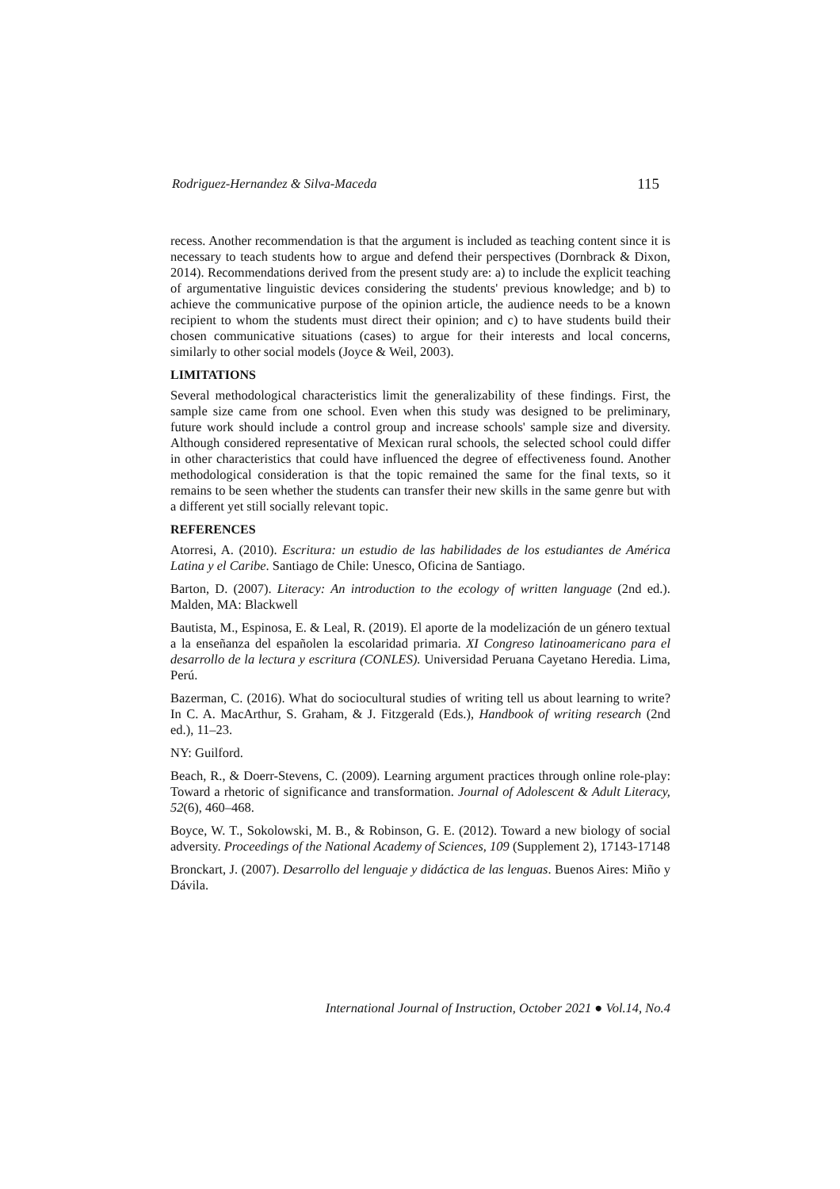Rodriguez-Hernandez & Silva-Maceda 115
recess. Another recommendation is that the argument is included as teaching content since it is necessary to teach students how to argue and defend their perspectives (Dornbrack & Dixon, 2014). Recommendations derived from the present study are: a) to include the explicit teaching of argumentative linguistic devices considering the students' previous knowledge; and b) to achieve the communicative purpose of the opinion article, the audience needs to be a known recipient to whom the students must direct their opinion; and c) to have students build their chosen communicative situations (cases) to argue for their interests and local concerns, similarly to other social models (Joyce & Weil, 2003).
LIMITATIONS
Several methodological characteristics limit the generalizability of these findings. First, the sample size came from one school. Even when this study was designed to be preliminary, future work should include a control group and increase schools' sample size and diversity. Although considered representative of Mexican rural schools, the selected school could differ in other characteristics that could have influenced the degree of effectiveness found. Another methodological consideration is that the topic remained the same for the final texts, so it remains to be seen whether the students can transfer their new skills in the same genre but with a different yet still socially relevant topic.
REFERENCES
Atorresi, A. (2010). Escritura: un estudio de las habilidades de los estudiantes de América Latina y el Caribe. Santiago de Chile: Unesco, Oficina de Santiago.
Barton, D. (2007). Literacy: An introduction to the ecology of written language (2nd ed.). Malden, MA: Blackwell
Bautista, M., Espinosa, E. & Leal, R. (2019). El aporte de la modelización de un género textual a la enseñanza del españolen la escolaridad primaria. XI Congreso latinoamericano para el desarrollo de la lectura y escritura (CONLES). Universidad Peruana Cayetano Heredia. Lima, Perú.
Bazerman, C. (2016). What do sociocultural studies of writing tell us about learning to write? In C. A. MacArthur, S. Graham, & J. Fitzgerald (Eds.), Handbook of writing research (2nd ed.), 11–23.
NY: Guilford.
Beach, R., & Doerr-Stevens, C. (2009). Learning argument practices through online role-play: Toward a rhetoric of significance and transformation. Journal of Adolescent & Adult Literacy, 52(6), 460–468.
Boyce, W. T., Sokolowski, M. B., & Robinson, G. E. (2012). Toward a new biology of social adversity. Proceedings of the National Academy of Sciences, 109 (Supplement 2), 17143-17148
Bronckart, J. (2007). Desarrollo del lenguaje y didáctica de las lenguas. Buenos Aires: Miño y Dávila.
International Journal of Instruction, October 2021 ● Vol.14, No.4